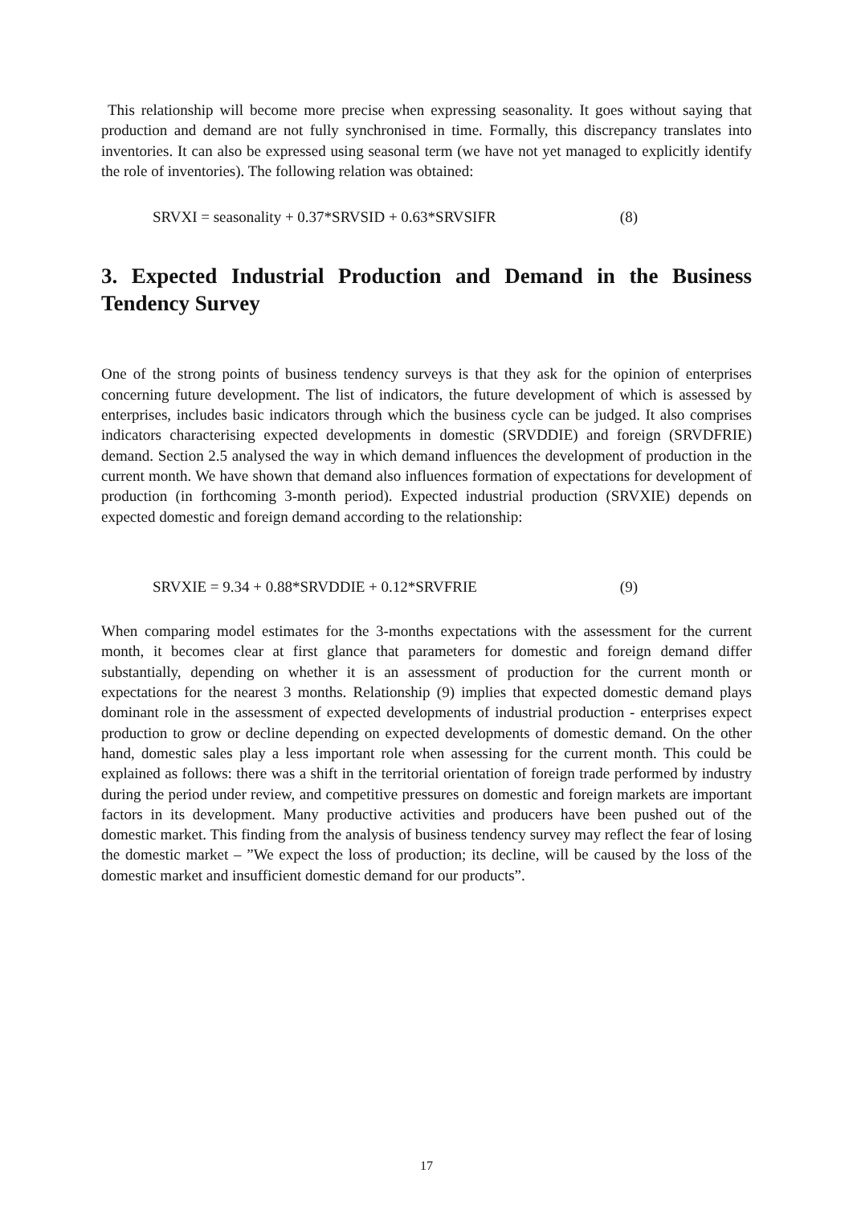This relationship will become more precise when expressing seasonality. It goes without saying that production and demand are not fully synchronised in time. Formally, this discrepancy translates into inventories. It can also be expressed using seasonal term (we have not yet managed to explicitly identify the role of inventories). The following relation was obtained:
SRVXI = seasonality + 0.37*SRVSID + 0.63*SRVSIFR (8)
3. Expected Industrial Production and Demand in the Business Tendency Survey
One of the strong points of business tendency surveys is that they ask for the opinion of enterprises concerning future development. The list of indicators, the future development of which is assessed by enterprises, includes basic indicators through which the business cycle can be judged. It also comprises indicators characterising expected developments in domestic (SRVDDIE) and foreign (SRVDFRIE) demand. Section 2.5 analysed the way in which demand influences the development of production in the current month. We have shown that demand also influences formation of expectations for development of production (in forthcoming 3-month period). Expected industrial production (SRVXIE) depends on expected domestic and foreign demand according to the relationship:
SRVXIE = 9.34 + 0.88*SRVDDIE + 0.12*SRVFRIE (9)
When comparing model estimates for the 3-months expectations with the assessment for the current month, it becomes clear at first glance that parameters for domestic and foreign demand differ substantially, depending on whether it is an assessment of production for the current month or expectations for the nearest 3 months. Relationship (9) implies that expected domestic demand plays dominant role in the assessment of expected developments of industrial production - enterprises expect production to grow or decline depending on expected developments of domestic demand. On the other hand, domestic sales play a less important role when assessing for the current month. This could be explained as follows: there was a shift in the territorial orientation of foreign trade performed by industry during the period under review, and competitive pressures on domestic and foreign markets are important factors in its development. Many productive activities and producers have been pushed out of the domestic market. This finding from the analysis of business tendency survey may reflect the fear of losing the domestic market – ”We expect the loss of production; its decline, will be caused by the loss of the domestic market and insufficient domestic demand for our products”.
17